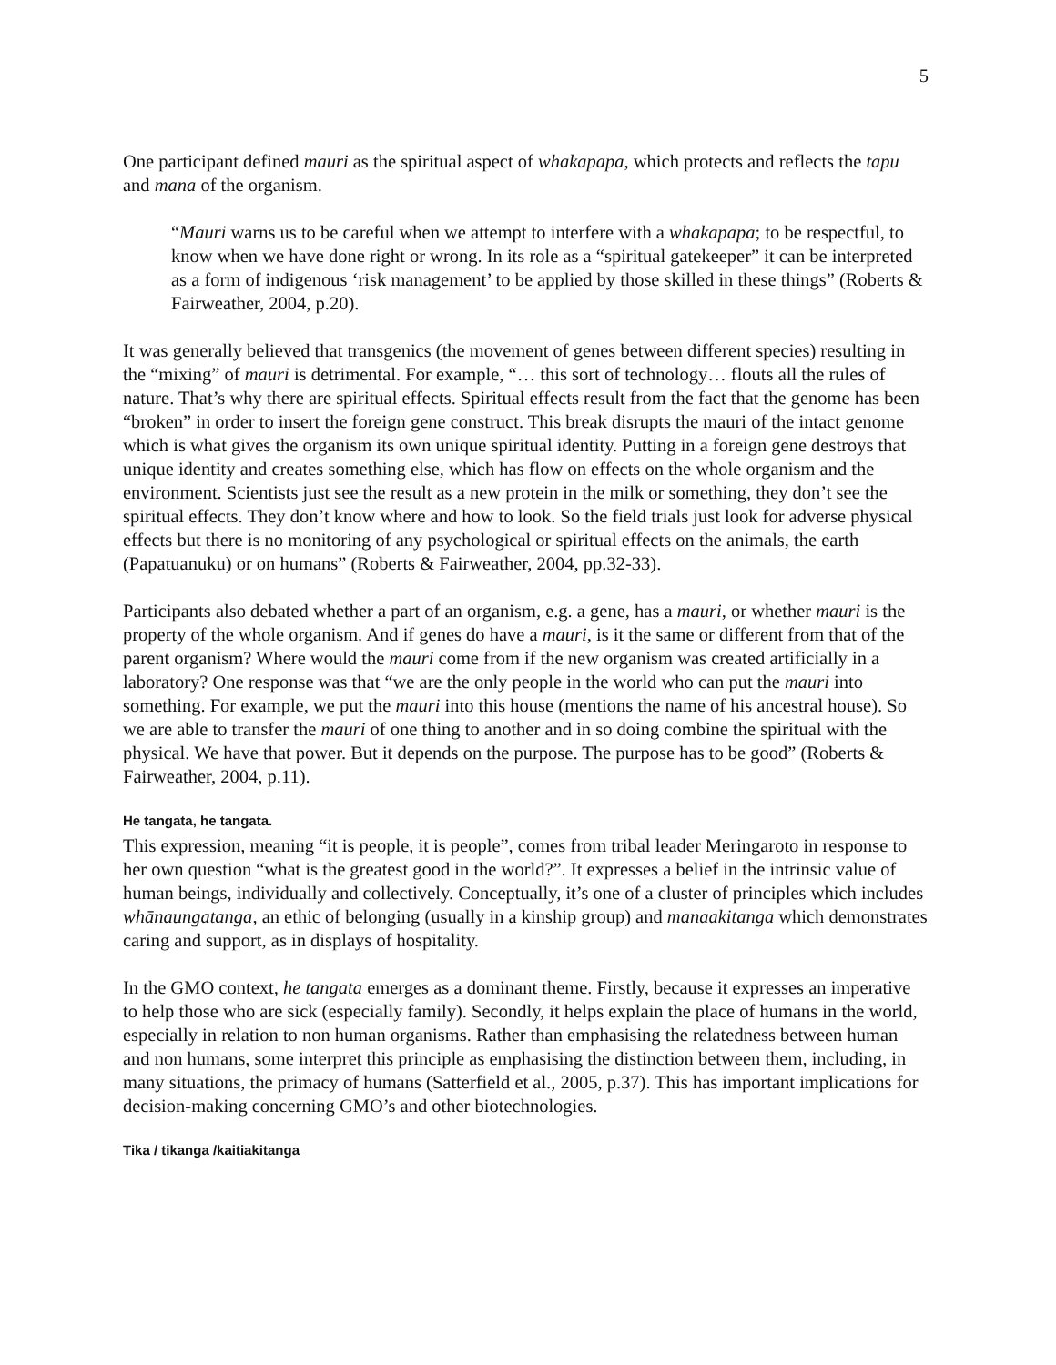5
One participant defined mauri as the spiritual aspect of whakapapa, which protects and reflects the tapu and mana of the organism.
“Mauri warns us to be careful when we attempt to interfere with a whakapapa; to be respectful, to know when we have done right or wrong. In its role as a “spiritual gatekeeper” it can be interpreted as a form of indigenous ‘risk management’ to be applied by those skilled in these things” (Roberts & Fairweather, 2004, p.20).
It was generally believed that transgenics (the movement of genes between different species) resulting in the “mixing” of mauri is detrimental. For example, “… this sort of technology… flouts all the rules of nature. That’s why there are spiritual effects. Spiritual effects result from the fact that the genome has been “broken” in order to insert the foreign gene construct. This break disrupts the mauri of the intact genome which is what gives the organism its own unique spiritual identity. Putting in a foreign gene destroys that unique identity and creates something else, which has flow on effects on the whole organism and the environment. Scientists just see the result as a new protein in the milk or something, they don’t see the spiritual effects. They don’t know where and how to look. So the field trials just look for adverse physical effects but there is no monitoring of any psychological or spiritual effects on the animals, the earth (Papatuanuku) or on humans” (Roberts & Fairweather, 2004, pp.32-33).
Participants also debated whether a part of an organism, e.g. a gene, has a mauri, or whether mauri is the property of the whole organism. And if genes do have a mauri, is it the same or different from that of the parent organism? Where would the mauri come from if the new organism was created artificially in a laboratory? One response was that “we are the only people in the world who can put the mauri into something. For example, we put the mauri into this house (mentions the name of his ancestral house). So we are able to transfer the mauri of one thing to another and in so doing combine the spiritual with the physical. We have that power. But it depends on the purpose. The purpose has to be good” (Roberts & Fairweather, 2004, p.11).
He tangata, he tangata.
This expression, meaning “it is people, it is people”, comes from tribal leader Meringaroto in response to her own question “what is the greatest good in the world?”. It expresses a belief in the intrinsic value of human beings, individually and collectively. Conceptually, it’s one of a cluster of principles which includes whānaungatanga, an ethic of belonging (usually in a kinship group) and manaakitanga which demonstrates caring and support, as in displays of hospitality.
In the GMO context, he tangata emerges as a dominant theme. Firstly, because it expresses an imperative to help those who are sick (especially family). Secondly, it helps explain the place of humans in the world, especially in relation to non human organisms. Rather than emphasising the relatedness between human and non humans, some interpret this principle as emphasising the distinction between them, including, in many situations, the primacy of humans (Satterfield et al., 2005, p.37). This has important implications for decision-making concerning GMO’s and other biotechnologies.
Tika / tikanga /kaitiakitanga